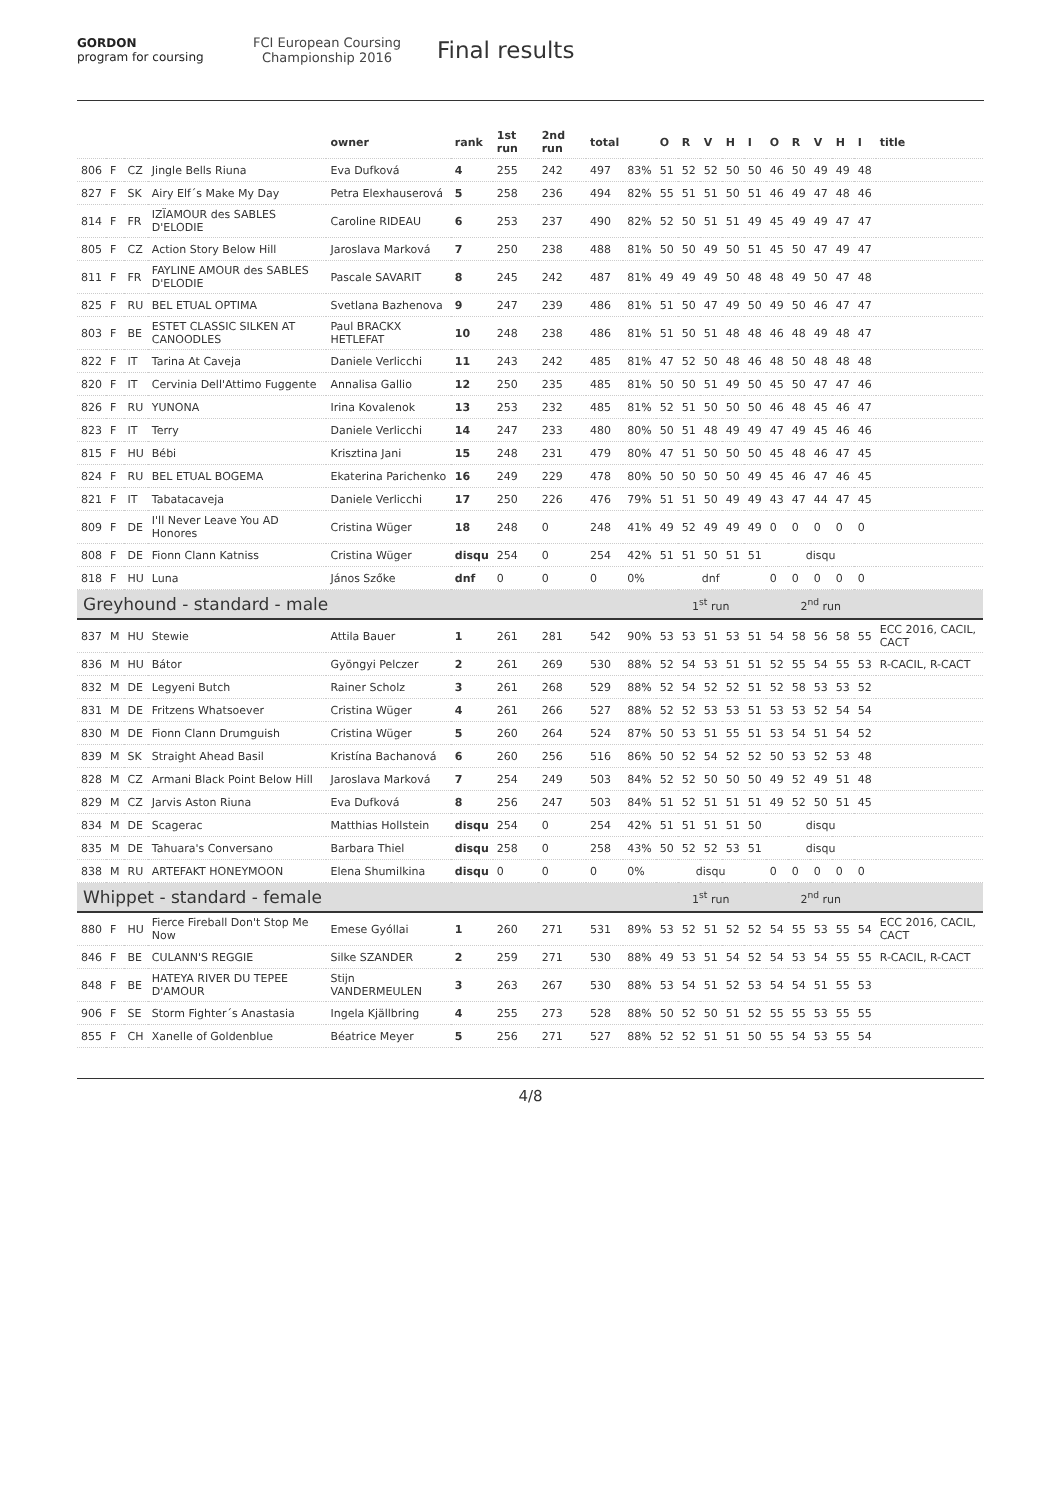GORDON
program for coursing
FCI European Coursing Championship 2016
Final results
| | | | | owner | rank | 1st run | 2nd run | total | | O | R | V | H | I | O | R | V | H | I | title |
| --- | --- | --- | --- | --- | --- | --- | --- | --- | --- | --- | --- | --- | --- | --- | --- | --- | --- | --- | --- | --- |
| 806 | F | CZ | Jingle Bells Riuna | Eva Dufková | 4 | 255 | 242 | 497 | 83% | 51 | 52 | 52 | 50 | 50 | 46 | 50 | 49 | 49 | 48 | |
| 827 | F | SK | Airy Elf´s Make My Day | Petra Elexhauserová | 5 | 258 | 236 | 494 | 82% | 55 | 51 | 51 | 50 | 51 | 46 | 49 | 47 | 48 | 46 | |
| 814 | F | FR | IZÏAMOUR des SABLES D'ELODIE | Caroline RIDEAU | 6 | 253 | 237 | 490 | 82% | 52 | 50 | 51 | 51 | 49 | 45 | 49 | 49 | 47 | 47 | |
| 805 | F | CZ | Action Story Below Hill | Jaroslava Marková | 7 | 250 | 238 | 488 | 81% | 50 | 50 | 49 | 50 | 51 | 45 | 50 | 47 | 49 | 47 | |
| 811 | F | FR | FAYLINE AMOUR des SABLES D'ELODIE | Pascale SAVARIT | 8 | 245 | 242 | 487 | 81% | 49 | 49 | 49 | 50 | 48 | 48 | 49 | 50 | 47 | 48 | |
| 825 | F | RU | BEL ETUAL OPTIMA | Svetlana Bazhenova | 9 | 247 | 239 | 486 | 81% | 51 | 50 | 47 | 49 | 50 | 49 | 50 | 46 | 47 | 47 | |
| 803 | F | BE | ESTET CLASSIC SILKEN AT CANOODLES | Paul BRACKX HETLEFAT | 10 | 248 | 238 | 486 | 81% | 51 | 50 | 51 | 48 | 48 | 46 | 48 | 49 | 48 | 47 | |
| 822 | F | IT | Tarina At Caveja | Daniele Verlicchi | 11 | 243 | 242 | 485 | 81% | 47 | 52 | 50 | 48 | 46 | 48 | 50 | 48 | 48 | 48 | |
| 820 | F | IT | Cervinia Dell'Attimo Fuggente | Annalisa Gallio | 12 | 250 | 235 | 485 | 81% | 50 | 50 | 51 | 49 | 50 | 45 | 50 | 47 | 47 | 46 | |
| 826 | F | RU | YUNONA | Irina Kovalenok | 13 | 253 | 232 | 485 | 81% | 52 | 51 | 50 | 50 | 50 | 46 | 48 | 45 | 46 | 47 | |
| 823 | F | IT | Terry | Daniele Verlicchi | 14 | 247 | 233 | 480 | 80% | 50 | 51 | 48 | 49 | 49 | 47 | 49 | 45 | 46 | 46 | |
| 815 | F | HU | Bébi | Krisztina Jani | 15 | 248 | 231 | 479 | 80% | 47 | 51 | 50 | 50 | 50 | 45 | 48 | 46 | 47 | 45 | |
| 824 | F | RU | BEL ETUAL BOGEMA | Ekaterina Parichenko | 16 | 249 | 229 | 478 | 80% | 50 | 50 | 50 | 50 | 49 | 45 | 46 | 47 | 46 | 45 | |
| 821 | F | IT | Tabatacaveja | Daniele Verlicchi | 17 | 250 | 226 | 476 | 79% | 51 | 51 | 50 | 49 | 49 | 43 | 47 | 44 | 47 | 45 | |
| 809 | F | DE | I'll Never Leave You AD Honores | Cristina Wüger | 18 | 248 | 0 | 248 | 41% | 49 | 52 | 49 | 49 | 49 | 0 | 0 | 0 | 0 | 0 | |
| 808 | F | DE | Fionn Clann Katniss | Cristina Wüger | disqu | 254 | 0 | 254 | 42% | 51 | 51 | 50 | 51 | 51 | disqu | | | | | |
| 818 | F | HU | Luna | János Szőke | dnf | 0 | 0 | 0 | 0% | dnf | | | | | 0 | 0 | 0 | 0 | 0 | |
| Greyhound - standard - male | | | | | | | | | | 1<sup>st</sup> run | | | | | 2<sup>nd</sup> run | | | | | |
| 837 | M | HU | Stewie | Attila Bauer | 1 | 261 | 281 | 542 | 90% | 53 | 53 | 51 | 53 | 51 | 54 | 58 | 56 | 58 | 55 | ECC 2016, CACIL, CACT |
| 836 | M | HU | Bátor | Gyöngyi Pelczer | 2 | 261 | 269 | 530 | 88% | 52 | 54 | 53 | 51 | 51 | 52 | 55 | 54 | 55 | 53 | R-CACIL, R-CACT |
| 832 | M | DE | Legyeni Butch | Rainer Scholz | 3 | 261 | 268 | 529 | 88% | 52 | 54 | 52 | 52 | 51 | 52 | 58 | 53 | 53 | 52 | |
| 831 | M | DE | Fritzens Whatsoever | Cristina Wüger | 4 | 261 | 266 | 527 | 88% | 52 | 52 | 53 | 53 | 51 | 53 | 53 | 52 | 54 | 54 | |
| 830 | M | DE | Fionn Clann Drumguish | Cristina Wüger | 5 | 260 | 264 | 524 | 87% | 50 | 53 | 51 | 55 | 51 | 53 | 54 | 51 | 54 | 52 | |
| 839 | M | SK | Straight Ahead Basil | Kristína Bachanová | 6 | 260 | 256 | 516 | 86% | 50 | 52 | 54 | 52 | 52 | 50 | 53 | 52 | 53 | 48 | |
| 828 | M | CZ | Armani Black Point Below Hill | Jaroslava Marková | 7 | 254 | 249 | 503 | 84% | 52 | 52 | 50 | 50 | 50 | 49 | 52 | 49 | 51 | 48 | |
| 829 | M | CZ | Jarvis Aston Riuna | Eva Dufková | 8 | 256 | 247 | 503 | 84% | 51 | 52 | 51 | 51 | 51 | 49 | 52 | 50 | 51 | 45 | |
| 834 | M | DE | Scagerac | Matthias Hollstein | disqu | 254 | 0 | 254 | 42% | 51 | 51 | 51 | 51 | 50 | disqu | | | | | |
| 835 | M | DE | Tahuara's Conversano | Barbara Thiel | disqu | 258 | 0 | 258 | 43% | 50 | 52 | 52 | 53 | 51 | disqu | | | | | |
| 838 | M | RU | ARTEFAKT HONEYMOON | Elena Shumilkina | disqu | 0 | 0 | 0 | 0% | disqu | | | | | 0 | 0 | 0 | 0 | 0 | |
| Whippet - standard - female | | | | | | | | | | 1<sup>st</sup> run | | | | | 2<sup>nd</sup> run | | | | | |
| 880 | F | HU | Fierce Fireball Don't Stop Me Now | Emese Gyóllai | 1 | 260 | 271 | 531 | 89% | 53 | 52 | 51 | 52 | 52 | 54 | 55 | 53 | 55 | 54 | ECC 2016, CACIL, CACT |
| 846 | F | BE | CULANN'S REGGIE | Silke SZANDER | 2 | 259 | 271 | 530 | 88% | 49 | 53 | 51 | 54 | 52 | 54 | 53 | 54 | 55 | 55 | R-CACIL, R-CACT |
| 848 | F | BE | HATEYA RIVER DU TEPEE D'AMOUR | Stijn VANDERMEULEN | 3 | 263 | 267 | 530 | 88% | 53 | 54 | 51 | 52 | 53 | 54 | 54 | 51 | 55 | 53 | |
| 906 | F | SE | Storm Fighter´s Anastasia | Ingela Kjällbring | 4 | 255 | 273 | 528 | 88% | 50 | 52 | 50 | 51 | 52 | 55 | 55 | 53 | 55 | 55 | |
| 855 | F | CH | Xanelle of Goldenblue | Béatrice Meyer | 5 | 256 | 271 | 527 | 88% | 52 | 52 | 51 | 51 | 50 | 55 | 54 | 53 | 55 | 54 | |
4/8